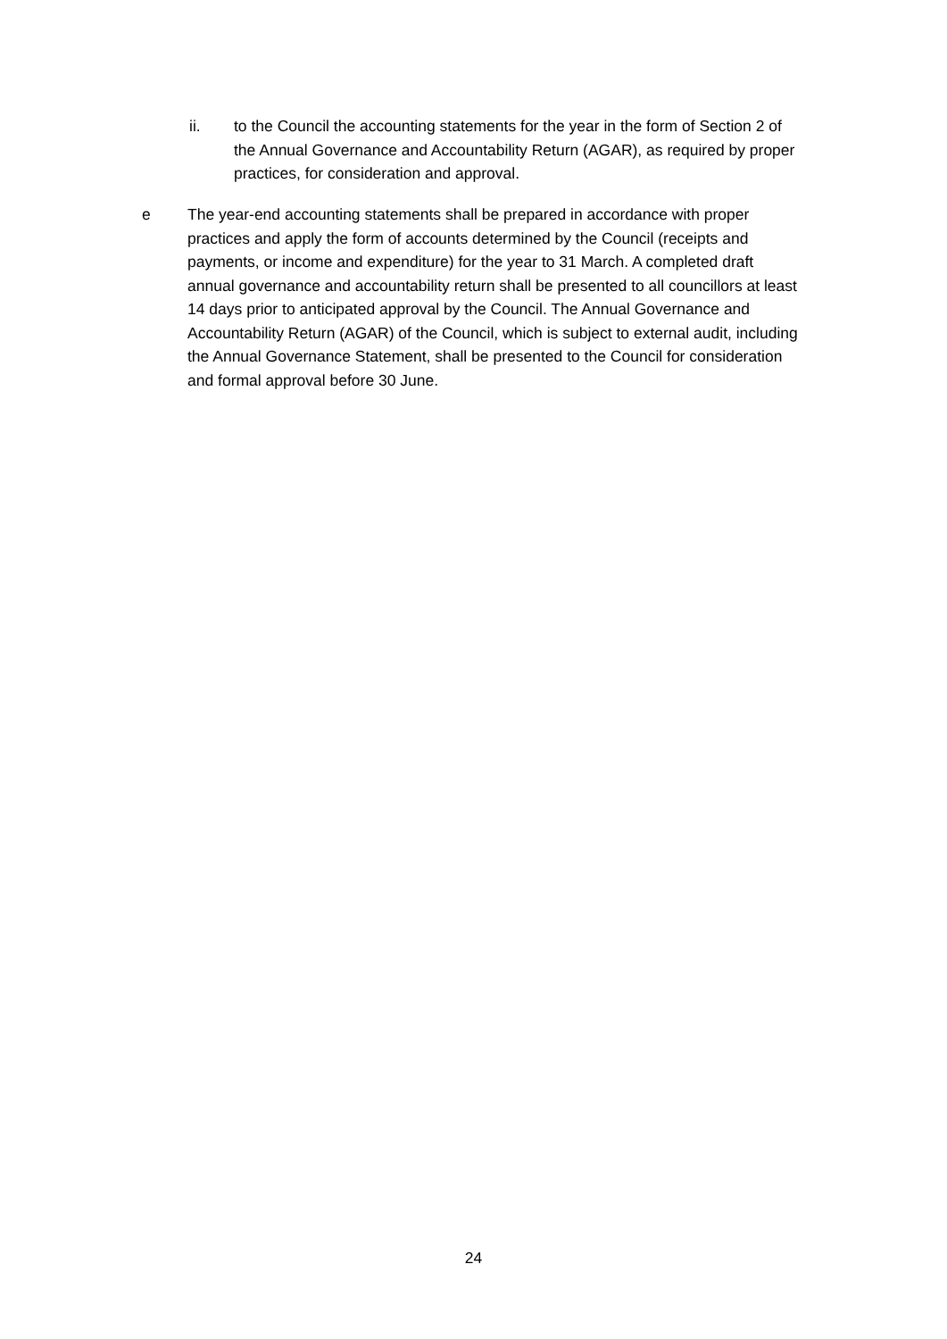ii. to the Council the accounting statements for the year in the form of Section 2 of the Annual Governance and Accountability Return (AGAR), as required by proper practices, for consideration and approval.
e The year-end accounting statements shall be prepared in accordance with proper practices and apply the form of accounts determined by the Council (receipts and payments, or income and expenditure) for the year to 31 March. A completed draft annual governance and accountability return shall be presented to all councillors at least 14 days prior to anticipated approval by the Council. The Annual Governance and Accountability Return (AGAR) of the Council, which is subject to external audit, including the Annual Governance Statement, shall be presented to the Council for consideration and formal approval before 30 June.
24